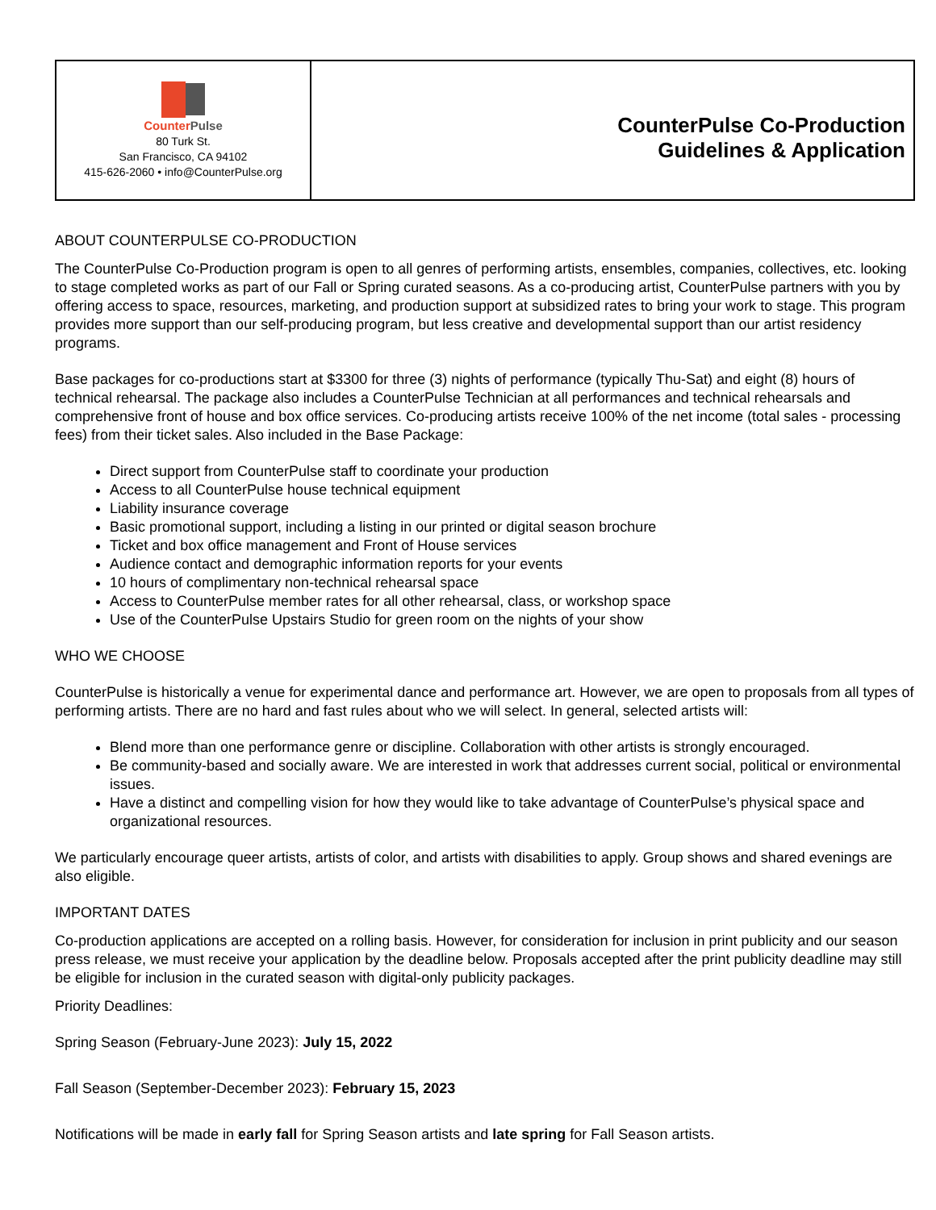| Counter Pulse 80 Turk St. San Francisco, CA 94102 415-626-2060 • info@CounterPulse.org | CounterPulse Co-Production Guidelines & Application |
ABOUT COUNTERPULSE CO-PRODUCTION
The CounterPulse Co-Production program is open to all genres of performing artists, ensembles, companies, collectives, etc. looking to stage completed works as part of our Fall or Spring curated seasons. As a co-producing artist, CounterPulse partners with you by offering access to space, resources, marketing, and production support at subsidized rates to bring your work to stage. This program provides more support than our self-producing program, but less creative and developmental support than our artist residency programs.
Base packages for co-productions start at $3300 for three (3) nights of performance (typically Thu-Sat) and eight (8) hours of technical rehearsal. The package also includes a CounterPulse Technician at all performances and technical rehearsals and comprehensive front of house and box office services. Co-producing artists receive 100% of the net income (total sales - processing fees) from their ticket sales. Also included in the Base Package:
Direct support from CounterPulse staff to coordinate your production
Access to all CounterPulse house technical equipment
Liability insurance coverage
Basic promotional support, including a listing in our printed or digital season brochure
Ticket and box office management and Front of House services
Audience contact and demographic information reports for your events
10 hours of complimentary non-technical rehearsal space
Access to CounterPulse member rates for all other rehearsal, class, or workshop space
Use of the CounterPulse Upstairs Studio for green room on the nights of your show
WHO WE CHOOSE
CounterPulse is historically a venue for experimental dance and performance art. However, we are open to proposals from all types of performing artists. There are no hard and fast rules about who we will select. In general, selected artists will:
Blend more than one performance genre or discipline. Collaboration with other artists is strongly encouraged.
Be community-based and socially aware. We are interested in work that addresses current social, political or environmental issues.
Have a distinct and compelling vision for how they would like to take advantage of CounterPulse’s physical space and organizational resources.
We particularly encourage queer artists, artists of color, and artists with disabilities to apply. Group shows and shared evenings are also eligible.
IMPORTANT DATES
Co-production applications are accepted on a rolling basis. However, for consideration for inclusion in print publicity and our season press release, we must receive your application by the deadline below. Proposals accepted after the print publicity deadline may still be eligible for inclusion in the curated season with digital-only publicity packages.
Priority Deadlines:
Spring Season (February-June 2023): July 15, 2022
Fall Season (September-December 2023): February 15, 2023
Notifications will be made in early fall for Spring Season artists and late spring for Fall Season artists.